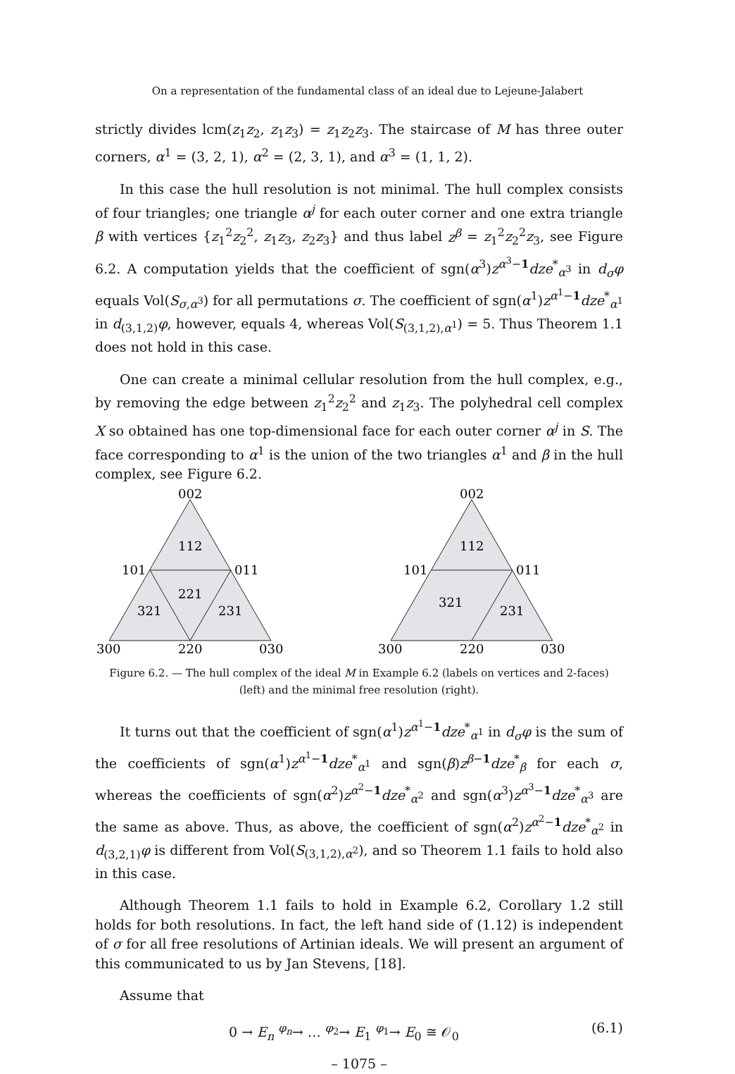On a representation of the fundamental class of an ideal due to Lejeune-Jalabert
strictly divides lcm(z<sub>1</sub>z<sub>2</sub>, z<sub>1</sub>z<sub>3</sub>) = z<sub>1</sub>z<sub>2</sub>z<sub>3</sub>. The staircase of M has three outer corners, α<sup>1</sup> = (3, 2, 1), α<sup>2</sup> = (2, 3, 1), and α<sup>3</sup> = (1, 1, 2).
In this case the hull resolution is not minimal. The hull complex consists of four triangles; one triangle α<sup>j</sup> for each outer corner and one extra triangle β with vertices {z<sub>1</sub><sup>2</sup>z<sub>2</sub><sup>2</sup>, z<sub>1</sub>z<sub>3</sub>, z<sub>2</sub>z<sub>3</sub>} and thus label z<sup>β</sup> = z<sub>1</sub><sup>2</sup>z<sub>2</sub><sup>2</sup>z<sub>3</sub>, see Figure 6.2. A computation yields that the coefficient of sgn(α<sup>3</sup>)z<sup>α<sup>3</sup>−1</sup>dze<sup>*</sup><sub>α<sup>3</sup></sub> in d<sub>σ</sub>φ equals Vol(S<sub>σ,α<sup>3</sup></sub>) for all permutations σ. The coefficient of sgn(α<sup>1</sup>)z<sup>α<sup>1</sup>−1</sup>dze<sup>*</sup><sub>α<sup>1</sup></sub> in d<sub>(3,1,2)</sub>φ, however, equals 4, whereas Vol(S<sub>(3,1,2),α<sup>1</sup></sub>) = 5. Thus Theorem 1.1 does not hold in this case.
One can create a minimal cellular resolution from the hull complex, e.g., by removing the edge between z<sub>1</sub><sup>2</sup>z<sub>2</sub><sup>2</sup> and z<sub>1</sub>z<sub>3</sub>. The polyhedral cell complex X so obtained has one top-dimensional face for each outer corner α<sup>j</sup> in S. The face corresponding to α<sup>1</sup> is the union of the two triangles α<sup>1</sup> and β in the hull complex, see Figure 6.2.
002
112
101
011
221
321
231
300
220
030
002
112
101
011
321
231
300
220
030
Figure 6.2. — The hull complex of the ideal M in Example 6.2 (labels on vertices and 2-faces) (left) and the minimal free resolution (right).
It turns out that the coefficient of sgn(α<sup>1</sup>)z<sup>α<sup>1</sup>−1</sup>dze<sup>*</sup><sub>α<sup>1</sup></sub> in d<sub>σ</sub>φ is the sum of the coefficients of sgn(α<sup>1</sup>)z<sup>α<sup>1</sup>−1</sup>dze<sup>*</sup><sub>α<sup>1</sup></sub> and sgn(β)z<sup>β−1</sup>dze<sup>*</sup><sub>β</sub> for each σ, whereas the coefficients of sgn(α<sup>2</sup>)z<sup>α<sup>2</sup>−1</sup>dze<sup>*</sup><sub>α<sup>2</sup></sub> and sgn(α<sup>3</sup>)z<sup>α<sup>3</sup>−1</sup>dze<sup>*</sup><sub>α<sup>3</sup></sub> are the same as above. Thus, as above, the coefficient of sgn(α<sup>2</sup>)z<sup>α<sup>2</sup>−1</sup>dze<sup>*</sup><sub>α<sup>2</sup></sub> in d<sub>(3,2,1)</sub>φ is different from Vol(S<sub>(3,1,2),α<sup>2</sup></sub>), and so Theorem 1.1 fails to hold also in this case.
Although Theorem 1.1 fails to hold in Example 6.2, Corollary 1.2 still holds for both resolutions. In fact, the left hand side of (1.12) is independent of σ for all free resolutions of Artinian ideals. We will present an argument of this communicated to us by Jan Stevens, [18].
Assume that
0 → E<sub>n</sub> <sup>φ<sub>n</sub></sup>→ … <sup>φ<sub>2</sub></sup>→ E<sub>1</sub> <sup>φ<sub>1</sub></sup>→ E<sub>0</sub> ≅ 𝒪<sub>0</sub> (6.1)
– 1075 –